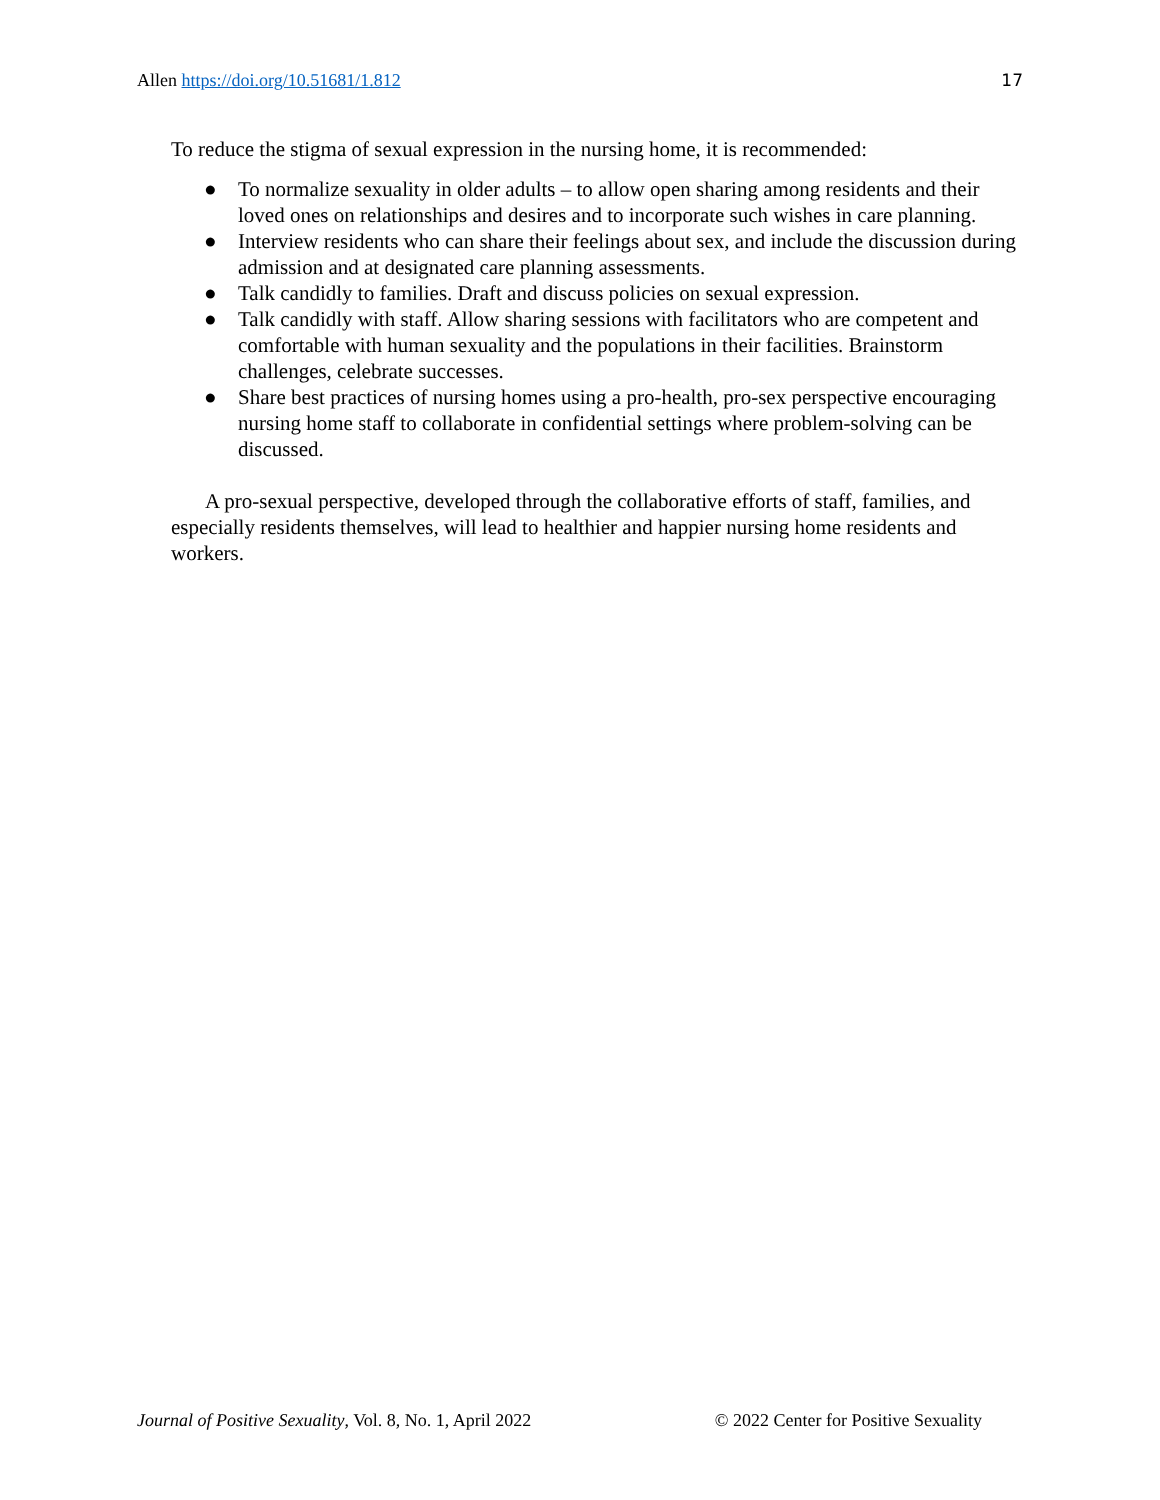Allen https://doi.org/10.51681/1.812 17
To reduce the stigma of sexual expression in the nursing home, it is recommended:
● To normalize sexuality in older adults – to allow open sharing among residents and their loved ones on relationships and desires and to incorporate such wishes in care planning.
● Interview residents who can share their feelings about sex, and include the discussion during admission and at designated care planning assessments.
● Talk candidly to families. Draft and discuss policies on sexual expression.
● Talk candidly with staff. Allow sharing sessions with facilitators who are competent and comfortable with human sexuality and the populations in their facilities. Brainstorm challenges, celebrate successes.
● Share best practices of nursing homes using a pro-health, pro-sex perspective encouraging nursing home staff to collaborate in confidential settings where problem-solving can be discussed.
A pro-sexual perspective, developed through the collaborative efforts of staff, families, and especially residents themselves, will lead to healthier and happier nursing home residents and workers.
Journal of Positive Sexuality, Vol. 8, No. 1, April 2022 © 2022 Center for Positive Sexuality